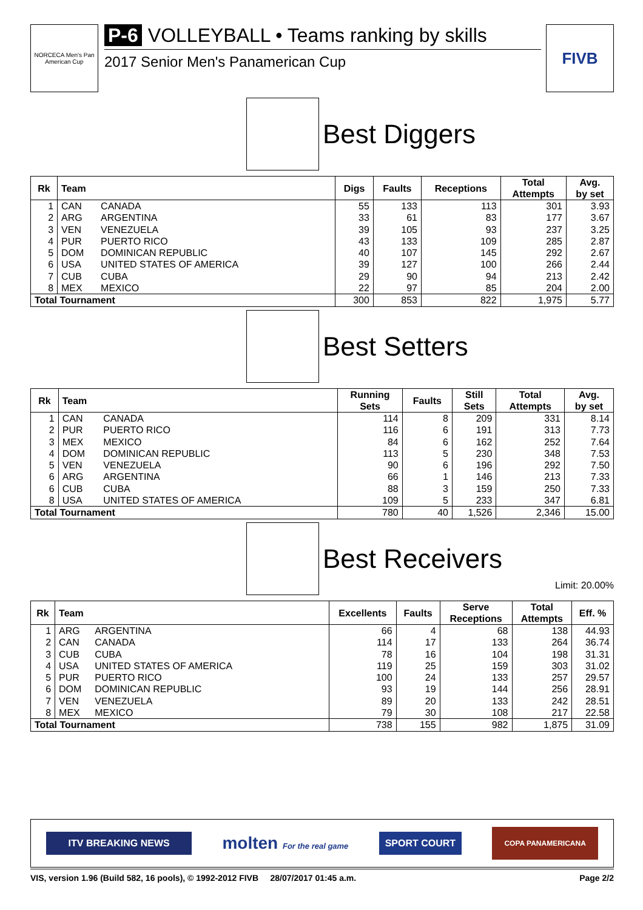NORCECA Men's Pan American Cup
P-6 VOLLEYBALL • Teams ranking by skills
2017 Senior Men's Panamerican Cup
FIVB
Best Diggers
| Rk | Team | | Digs | Faults | Receptions | Total Attempts | Avg. by set |
| --- | --- | --- | --- | --- | --- | --- | --- |
| 1 | CAN | CANADA | 55 | 133 | 113 | 301 | 3.93 |
| 2 | ARG | ARGENTINA | 33 | 61 | 83 | 177 | 3.67 |
| 3 | VEN | VENEZUELA | 39 | 105 | 93 | 237 | 3.25 |
| 4 | PUR | PUERTO RICO | 43 | 133 | 109 | 285 | 2.87 |
| 5 | DOM | DOMINICAN REPUBLIC | 40 | 107 | 145 | 292 | 2.67 |
| 6 | USA | UNITED STATES OF AMERICA | 39 | 127 | 100 | 266 | 2.44 |
| 7 | CUB | CUBA | 29 | 90 | 94 | 213 | 2.42 |
| 8 | MEX | MEXICO | 22 | 97 | 85 | 204 | 2.00 |
| Total Tournament | | | 300 | 853 | 822 | 1,975 | 5.77 |
Best Setters
| Rk | Team | | Running Sets | Faults | Still Sets | Total Attempts | Avg. by set |
| --- | --- | --- | --- | --- | --- | --- | --- |
| 1 | CAN | CANADA | 114 | 8 | 209 | 331 | 8.14 |
| 2 | PUR | PUERTO RICO | 116 | 6 | 191 | 313 | 7.73 |
| 3 | MEX | MEXICO | 84 | 6 | 162 | 252 | 7.64 |
| 4 | DOM | DOMINICAN REPUBLIC | 113 | 5 | 230 | 348 | 7.53 |
| 5 | VEN | VENEZUELA | 90 | 6 | 196 | 292 | 7.50 |
| 6 | ARG | ARGENTINA | 66 | 1 | 146 | 213 | 7.33 |
| 6 | CUB | CUBA | 88 | 3 | 159 | 250 | 7.33 |
| 8 | USA | UNITED STATES OF AMERICA | 109 | 5 | 233 | 347 | 6.81 |
| Total Tournament | | | 780 | 40 | 1,526 | 2,346 | 15.00 |
Best Receivers
Limit: 20.00%
| Rk | Team | | Excellents | Faults | Serve Receptions | Total Attempts | Eff. % |
| --- | --- | --- | --- | --- | --- | --- | --- |
| 1 | ARG | ARGENTINA | 66 | 4 | 68 | 138 | 44.93 |
| 2 | CAN | CANADA | 114 | 17 | 133 | 264 | 36.74 |
| 3 | CUB | CUBA | 78 | 16 | 104 | 198 | 31.31 |
| 4 | USA | UNITED STATES OF AMERICA | 119 | 25 | 159 | 303 | 31.02 |
| 5 | PUR | PUERTO RICO | 100 | 24 | 133 | 257 | 29.57 |
| 6 | DOM | DOMINICAN REPUBLIC | 93 | 19 | 144 | 256 | 28.91 |
| 7 | VEN | VENEZUELA | 89 | 20 | 133 | 242 | 28.51 |
| 8 | MEX | MEXICO | 79 | 30 | 108 | 217 | 22.58 |
| Total Tournament | | | 738 | 155 | 982 | 1,875 | 31.09 |
ITV BREAKING NEWS
molten For the real game
SPORT COURT
COPA PANAMERICANA
VIS, version 1.96 (Build 582, 16 pools), © 1992-2012 FIVB 28/07/2017 01:45 a.m. Page 2/2